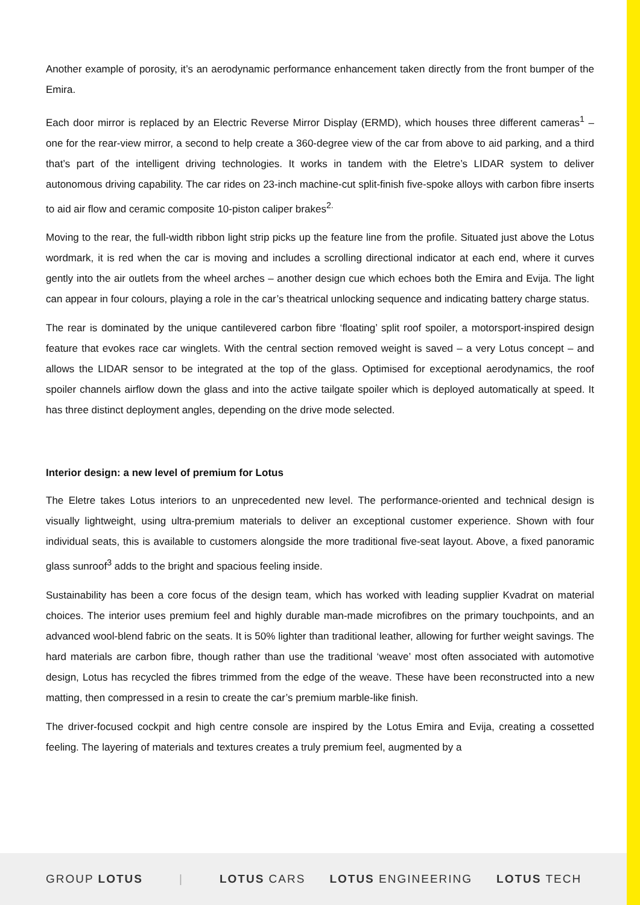Another example of porosity, it’s an aerodynamic performance enhancement taken directly from the front bumper of the Emira.
Each door mirror is replaced by an Electric Reverse Mirror Display (ERMD), which houses three different cameras<sup>1</sup> – one for the rear-view mirror, a second to help create a 360-degree view of the car from above to aid parking, and a third that’s part of the intelligent driving technologies. It works in tandem with the Eletre’s LIDAR system to deliver autonomous driving capability. The car rides on 23-inch machine-cut split-finish five-spoke alloys with carbon fibre inserts to aid air flow and ceramic composite 10-piston caliper brakes<sup>2.</sup>
Moving to the rear, the full-width ribbon light strip picks up the feature line from the profile. Situated just above the Lotus wordmark, it is red when the car is moving and includes a scrolling directional indicator at each end, where it curves gently into the air outlets from the wheel arches – another design cue which echoes both the Emira and Evija. The light can appear in four colours, playing a role in the car’s theatrical unlocking sequence and indicating battery charge status.
The rear is dominated by the unique cantilevered carbon fibre ‘floating’ split roof spoiler, a motorsport-inspired design feature that evokes race car winglets. With the central section removed weight is saved – a very Lotus concept – and allows the LIDAR sensor to be integrated at the top of the glass. Optimised for exceptional aerodynamics, the roof spoiler channels airflow down the glass and into the active tailgate spoiler which is deployed automatically at speed. It has three distinct deployment angles, depending on the drive mode selected.
Interior design: a new level of premium for Lotus
The Eletre takes Lotus interiors to an unprecedented new level. The performance-oriented and technical design is visually lightweight, using ultra-premium materials to deliver an exceptional customer experience. Shown with four individual seats, this is available to customers alongside the more traditional five-seat layout. Above, a fixed panoramic glass sunroof<sup>3</sup> adds to the bright and spacious feeling inside.
Sustainability has been a core focus of the design team, which has worked with leading supplier Kvadrat on material choices. The interior uses premium feel and highly durable man-made microfibres on the primary touchpoints, and an advanced wool-blend fabric on the seats. It is 50% lighter than traditional leather, allowing for further weight savings. The hard materials are carbon fibre, though rather than use the traditional ‘weave’ most often associated with automotive design, Lotus has recycled the fibres trimmed from the edge of the weave. These have been reconstructed into a new matting, then compressed in a resin to create the car’s premium marble-like finish.
The driver-focused cockpit and high centre console are inspired by the Lotus Emira and Evija, creating a cossetted feeling. The layering of materials and textures creates a truly premium feel, augmented by a
GROUP LOTUS | LOTUS CARS LOTUS ENGINEERING LOTUS TECH